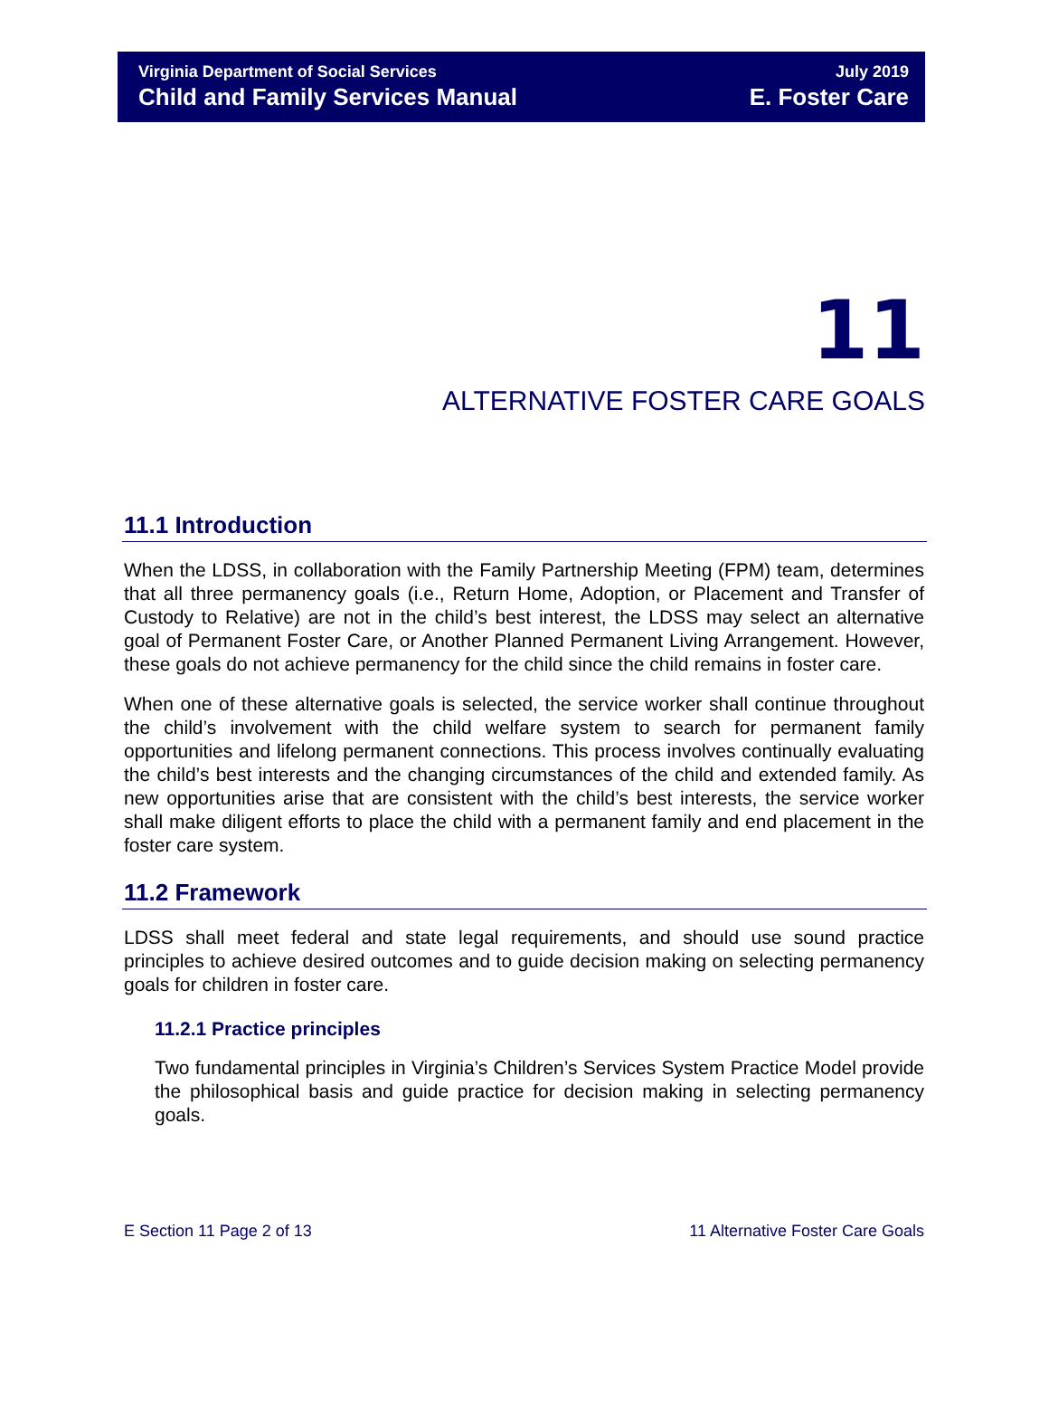Virginia Department of Social Services
Child and Family Services Manual
July 2019
E. Foster Care
11
ALTERNATIVE FOSTER CARE GOALS
11.1 Introduction
When the LDSS, in collaboration with the Family Partnership Meeting (FPM) team, determines that all three permanency goals (i.e., Return Home, Adoption, or Placement and Transfer of Custody to Relative) are not in the child’s best interest, the LDSS may select an alternative goal of Permanent Foster Care, or Another Planned Permanent Living Arrangement. However, these goals do not achieve permanency for the child since the child remains in foster care.
When one of these alternative goals is selected, the service worker shall continue throughout the child’s involvement with the child welfare system to search for permanent family opportunities and lifelong permanent connections. This process involves continually evaluating the child’s best interests and the changing circumstances of the child and extended family. As new opportunities arise that are consistent with the child’s best interests, the service worker shall make diligent efforts to place the child with a permanent family and end placement in the foster care system.
11.2 Framework
LDSS shall meet federal and state legal requirements, and should use sound practice principles to achieve desired outcomes and to guide decision making on selecting permanency goals for children in foster care.
11.2.1 Practice principles
Two fundamental principles in Virginia’s Children’s Services System Practice Model provide the philosophical basis and guide practice for decision making in selecting permanency goals.
E Section 11 Page 2 of 13 11 Alternative Foster Care Goals